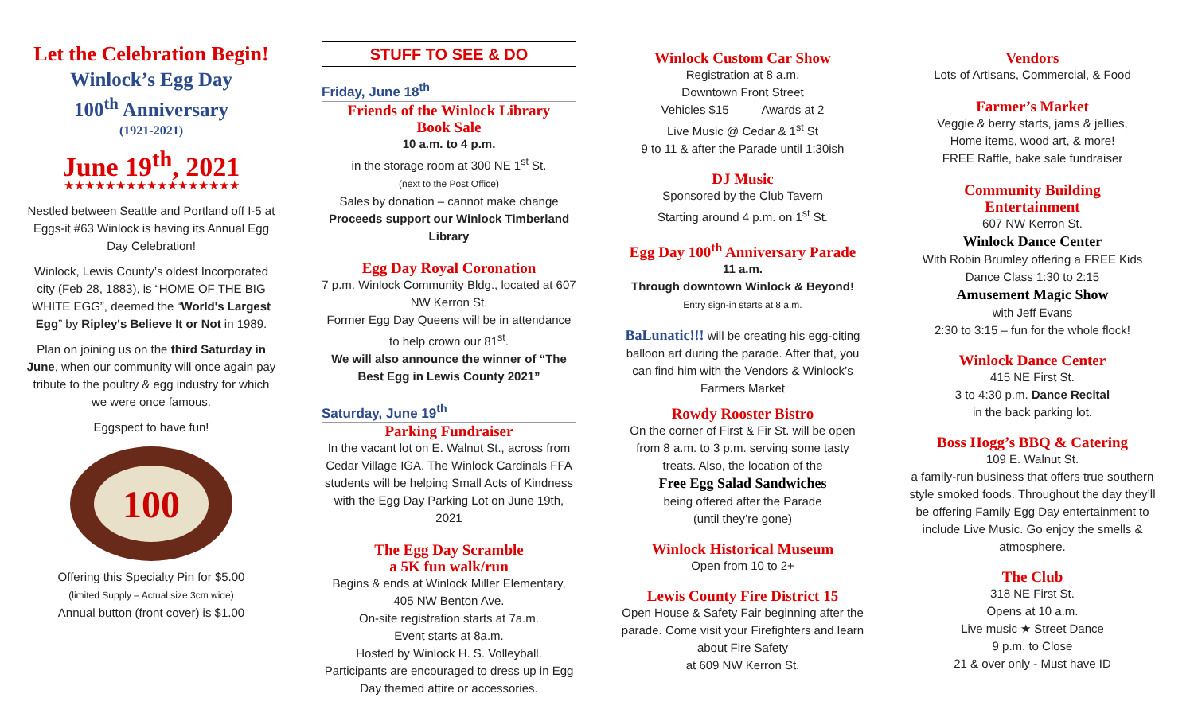Let the Celebration Begin!
Winlock’s Egg Day
100<sup>th</sup> Anniversary
(1921-2021)
June 19<sup>th</sup>, 2021
★★★★★★★★★★★★★★★★★
Nestled between Seattle and Portland off I-5 at Eggs-it #63 Winlock is having its Annual Egg Day Celebration!
Winlock, Lewis County’s oldest Incorporated city (Feb 28, 1883), is “HOME OF THE BIG WHITE EGG”, deemed the “World's Largest Egg” by Ripley's Believe It or Not in 1989.
Plan on joining us on the third Saturday in June, when our community will once again pay tribute to the poultry & egg industry for which we were once famous.
Eggspect to have fun!
100
Offering this Specialty Pin for $5.00
(limited Supply – Actual size 3cm wide)
Annual button (front cover) is $1.00
STUFF TO SEE & DO
Friday, June 18<sup>th</sup>
Friends of the Winlock Library
Book Sale
10 a.m. to 4 p.m.
in the storage room at 300 NE 1<sup>st</sup> St.
(next to the Post Office)
Sales by donation – cannot make change
Proceeds support our Winlock Timberland Library
Egg Day Royal Coronation
7 p.m. Winlock Community Bldg., located at 607 NW Kerron St.
Former Egg Day Queens will be in attendance to help crown our 81<sup>st</sup>.
We will also announce the winner of “The Best Egg in Lewis County 2021”
Saturday, June 19<sup>th</sup>
Parking Fundraiser
In the vacant lot on E. Walnut St., across from Cedar Village IGA. The Winlock Cardinals FFA students will be helping Small Acts of Kindness with the Egg Day Parking Lot on June 19th, 2021
The Egg Day Scramble
a 5K fun walk/run
Begins & ends at Winlock Miller Elementary, 405 NW Benton Ave.
On-site registration starts at 7a.m.
Event starts at 8a.m.
Hosted by Winlock H. S. Volleyball.
Participants are encouraged to dress up in Egg Day themed attire or accessories.
Winlock Custom Car Show
Registration at 8 a.m.
Downtown Front Street
Vehicles $15 Awards at 2
Live Music @ Cedar & 1<sup>st</sup> St
9 to 11 & after the Parade until 1:30ish
DJ Music
Sponsored by the Club Tavern
Starting around 4 p.m. on 1<sup>st</sup> St.
Egg Day 100<sup>th</sup> Anniversary Parade
11 a.m.
Through downtown Winlock & Beyond!
Entry sign-in starts at 8 a.m.
BaLunatic!!! will be creating his egg-citing balloon art during the parade. After that, you can find him with the Vendors & Winlock’s Farmers Market
Rowdy Rooster Bistro
On the corner of First & Fir St. will be open from 8 a.m. to 3 p.m. serving some tasty treats. Also, the location of the
Free Egg Salad Sandwiches
being offered after the Parade
(until they’re gone)
Winlock Historical Museum
Open from 10 to 2+
Lewis County Fire District 15
Open House & Safety Fair beginning after the parade. Come visit your Firefighters and learn about Fire Safety
at 609 NW Kerron St.
Vendors
Lots of Artisans, Commercial, & Food
Farmer’s Market
Veggie & berry starts, jams & jellies,
Home items, wood art, & more!
FREE Raffle, bake sale fundraiser
Community Building
Entertainment
607 NW Kerron St.
Winlock Dance Center
With Robin Brumley offering a FREE Kids Dance Class 1:30 to 2:15
Amusement Magic Show
with Jeff Evans
2:30 to 3:15 – fun for the whole flock!
Winlock Dance Center
415 NE First St.
3 to 4:30 p.m. Dance Recital
in the back parking lot.
Boss Hogg’s BBQ & Catering
109 E. Walnut St.
a family-run business that offers true southern style smoked foods. Throughout the day they’ll be offering Family Egg Day entertainment to include Live Music. Go enjoy the smells & atmosphere.
The Club
318 NE First St.
Opens at 10 a.m.
Live music ★ Street Dance
9 p.m. to Close
21 & over only - Must have ID